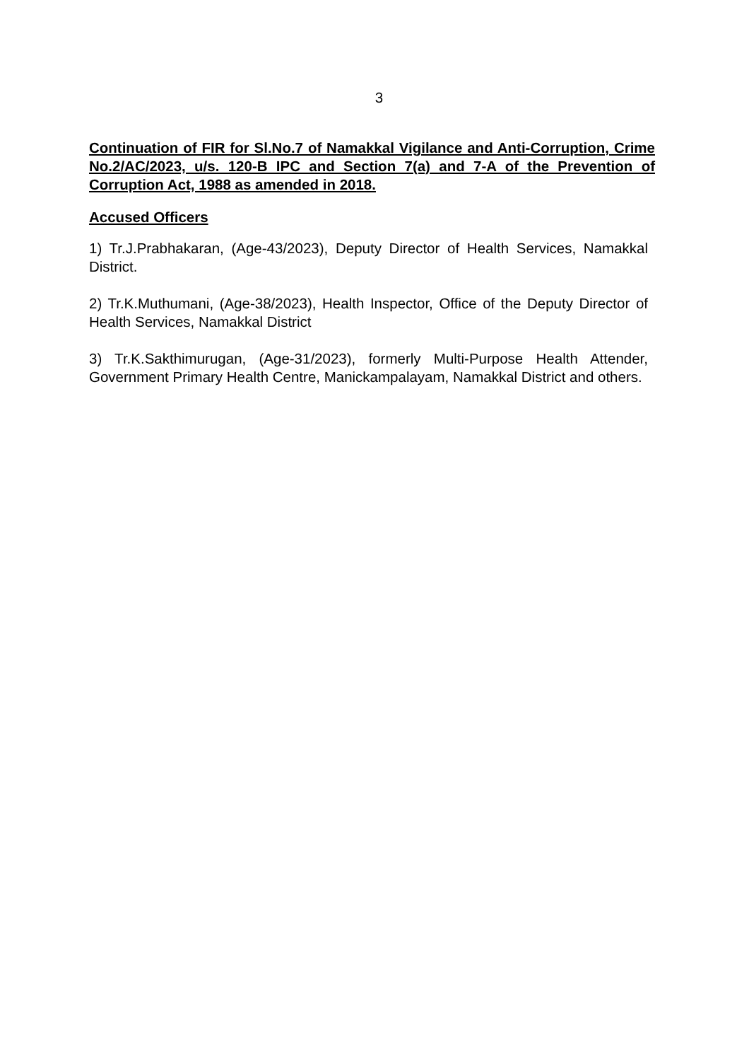3
Continuation of FIR for Sl.No.7 of Namakkal Vigilance and Anti-Corruption, Crime No.2/AC/2023, u/s. 120-B IPC and Section 7(a) and 7-A of the Prevention of Corruption Act, 1988 as amended in 2018.
Accused Officers
1) Tr.J.Prabhakaran, (Age-43/2023), Deputy Director of Health Services, Namakkal District.
2) Tr.K.Muthumani, (Age-38/2023), Health Inspector, Office of the Deputy Director of Health Services, Namakkal District
3) Tr.K.Sakthimurugan, (Age-31/2023), formerly Multi-Purpose Health Attender, Government Primary Health Centre, Manickampalayam, Namakkal District and others.